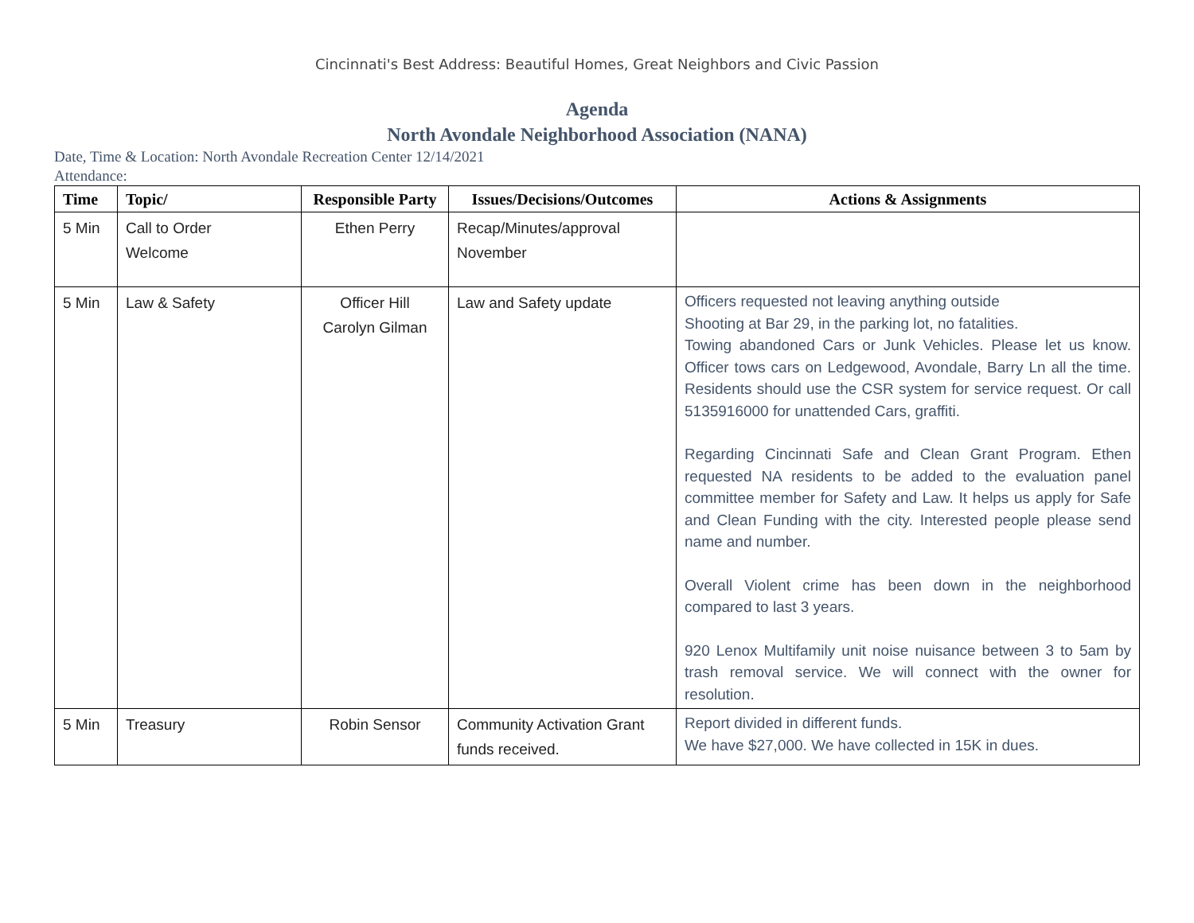Cincinnati's Best Address: Beautiful Homes, Great Neighbors and Civic Passion
Agenda
North Avondale Neighborhood Association (NANA)
Date, Time & Location: North Avondale Recreation Center 12/14/2021
Attendance:
| Time | Topic/ | Responsible Party | Issues/Decisions/Outcomes | Actions & Assignments |
| --- | --- | --- | --- | --- |
| 5 Min | Call to Order Welcome | Ethen Perry | Recap/Minutes/approval November | |
| 5 Min | Law & Safety | Officer Hill Carolyn Gilman | Law and Safety update | Officers requested not leaving anything outside Shooting at Bar 29, in the parking lot, no fatalities. Towing abandoned Cars or Junk Vehicles. Please let us know. Officer tows cars on Ledgewood, Avondale, Barry Ln all the time. Residents should use the CSR system for service request. Or call 5135916000 for unattended Cars, graffiti. Regarding Cincinnati Safe and Clean Grant Program. Ethen requested NA residents to be added to the evaluation panel committee member for Safety and Law. It helps us apply for Safe and Clean Funding with the city. Interested people please send name and number. Overall Violent crime has been down in the neighborhood compared to last 3 years. 920 Lenox Multifamily unit noise nuisance between 3 to 5am by trash removal service. We will connect with the owner for resolution. |
| 5 Min | Treasury | Robin Sensor | Community Activation Grant funds received. | Report divided in different funds. We have $27,000. We have collected in 15K in dues. |